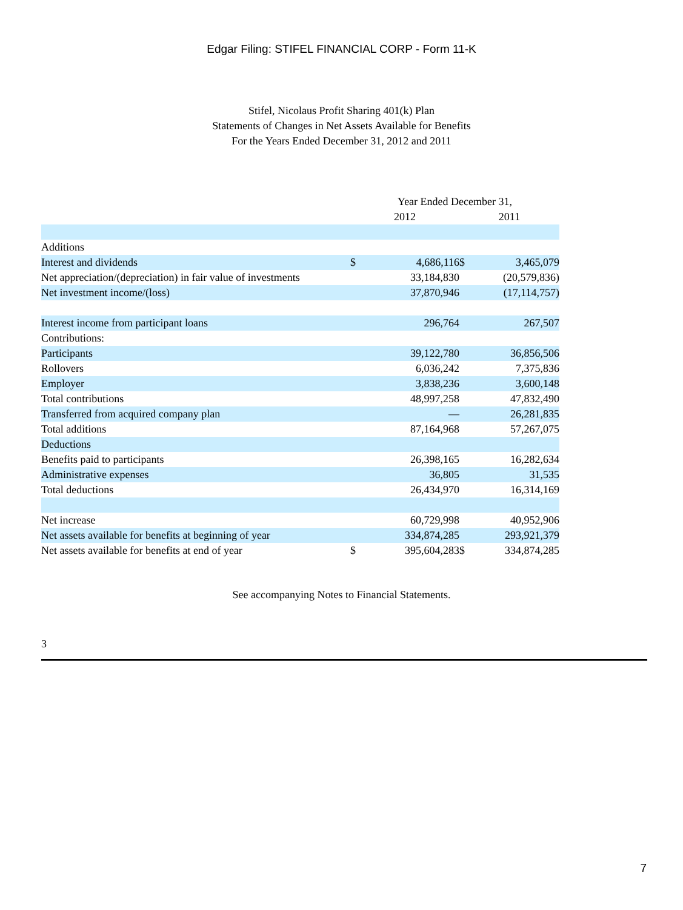Edgar Filing: STIFEL FINANCIAL CORP - Form 11-K
Stifel, Nicolaus Profit Sharing 401(k) Plan
Statements of Changes in Net Assets Available for Benefits
For the Years Ended December 31, 2012 and 2011
| | Year Ended December 31, | | | |
| --- | --- | --- | --- | --- |
| | 2012 | | 2011 | |
| Additions | | | | |
| Interest and dividends | $ | 4,686,116 | $ | 3,465,079 |
| Net appreciation/(depreciation) in fair value of investments | | 33,184,830 | | (20,579,836) |
| Net investment income/(loss) | | 37,870,946 | | (17,114,757) |
| Interest income from participant loans | | 296,764 | | 267,507 |
| Contributions: | | | | |
| Participants | | 39,122,780 | | 36,856,506 |
| Rollovers | | 6,036,242 | | 7,375,836 |
| Employer | | 3,838,236 | | 3,600,148 |
| Total contributions | | 48,997,258 | | 47,832,490 |
| Transferred from acquired company plan | | — | | 26,281,835 |
| Total additions | | 87,164,968 | | 57,267,075 |
| Deductions | | | | |
| Benefits paid to participants | | 26,398,165 | | 16,282,634 |
| Administrative expenses | | 36,805 | | 31,535 |
| Total deductions | | 26,434,970 | | 16,314,169 |
| Net increase | | 60,729,998 | | 40,952,906 |
| Net assets available for benefits at beginning of year | | 334,874,285 | | 293,921,379 |
| Net assets available for benefits at end of year | $ | 395,604,283 | $ | 334,874,285 |
See accompanying Notes to Financial Statements.
3
7